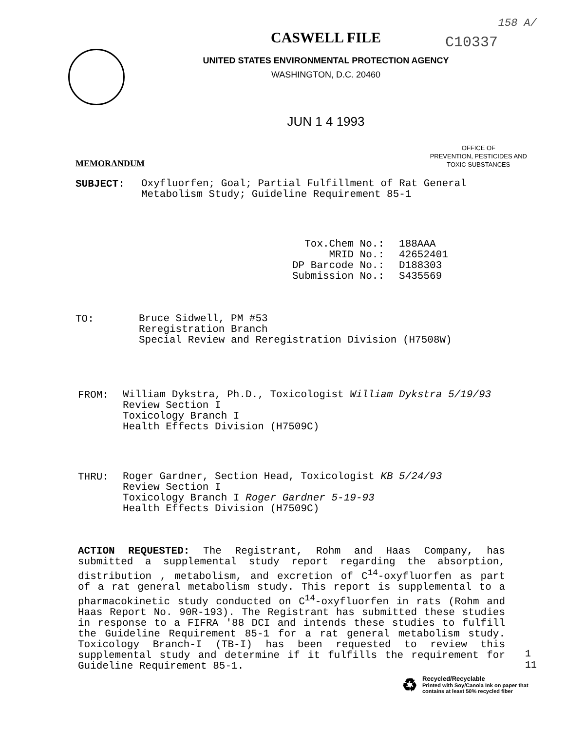158 A/
C10337
CASWELL FILE
UNITED STATES ENVIRONMENTAL PROTECTION AGENCY
WASHINGTON, D.C. 20460
JUN 1 4 1993
MEMORANDUM
OFFICE OF
PREVENTION, PESTICIDES AND
TOXIC SUBSTANCES
SUBJECT:
Oxyfluorfen; Goal; Partial Fulfillment of Rat General
Metabolism Study; Guideline Requirement 85-1
Tox.Chem No.:
MRID No.:
DP Barcode No.:
Submission No.:
188AAA
42652401
D188303
S435569
TO:
Bruce Sidwell, PM #53
Reregistration Branch
Special Review and Reregistration Division (H7508W)
FROM:
William Dykstra, Ph.D., Toxicologist William Dykstra 5/19/93
Review Section I
Toxicology Branch I
Health Effects Division (H7509C)
THRU:
Roger Gardner, Section Head, Toxicologist KB 5/24/93
Review Section I
Toxicology Branch I Roger Gardner 5-19-93
Health Effects Division (H7509C)
ACTION REQUESTED: The Registrant, Rohm and Haas Company, has submitted a supplemental study report regarding the absorption, distribution , metabolism, and excretion of C<sup>14</sup>-oxyfluorfen as part of a rat general metabolism study. This report is supplemental to a pharmacokinetic study conducted on C<sup>14</sup>-oxyfluorfen in rats (Rohm and Haas Report No. 90R-193). The Registrant has submitted these studies in response to a FIFRA '88 DCI and intends these studies to fulfill the Guideline Requirement 85-1 for a rat general metabolism study. Toxicology Branch-I (TB-I) has been requested to review this supplemental study and determine if it fulfills the requirement for Guideline Requirement 85-1.
1
11
♻
Recycled/Recyclable
Printed with Soy/Canola Ink on paper that
contains at least 50% recycled fiber